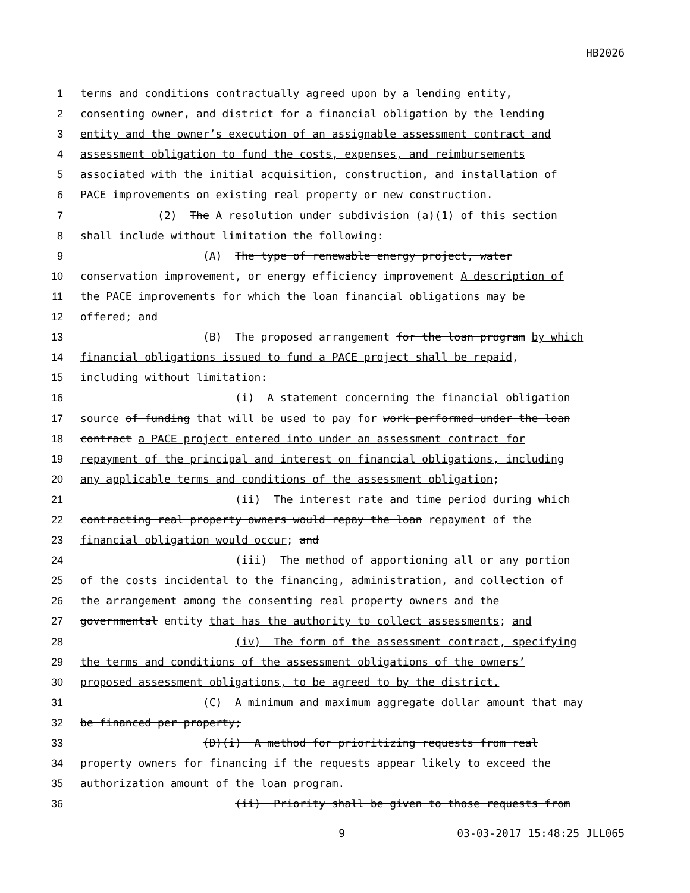HB2026
1 terms and conditions contractually agreed upon by a lending entity,
2 consenting owner, and district for a financial obligation by the lending
3 entity and the owner’s execution of an assignable assessment contract and
4 assessment obligation to fund the costs, expenses, and reimbursements
5 associated with the initial acquisition, construction, and installation of
6 PACE improvements on existing real property or new construction.
7 (2) The A resolution under subdivision (a)(1) of this section
8 shall include without limitation the following:
9 (A) The type of renewable energy project, water
10 conservation improvement, or energy efficiency improvement A description of
11 the PACE improvements for which the loan financial obligations may be
12 offered; and
13 (B) The proposed arrangement for the loan program by which
14 financial obligations issued to fund a PACE project shall be repaid,
15 including without limitation:
16 (i) A statement concerning the financial obligation
17 source of funding that will be used to pay for work performed under the loan
18 contract a PACE project entered into under an assessment contract for
19 repayment of the principal and interest on financial obligations, including
20 any applicable terms and conditions of the assessment obligation;
21 (ii) The interest rate and time period during which
22 contracting real property owners would repay the loan repayment of the
23 financial obligation would occur; and
24 (iii) The method of apportioning all or any portion
25 of the costs incidental to the financing, administration, and collection of
26 the arrangement among the consenting real property owners and the
27 governmental entity that has the authority to collect assessments; and
28 (iv) The form of the assessment contract, specifying
29 the terms and conditions of the assessment obligations of the owners’
30 proposed assessment obligations, to be agreed to by the district.
31 (C) A minimum and maximum aggregate dollar amount that may
32 be financed per property;
33 (D)(i) A method for prioritizing requests from real
34 property owners for financing if the requests appear likely to exceed the
35 authorization amount of the loan program.
36 (ii) Priority shall be given to those requests from
9 03-03-2017 15:48:25 JLL065